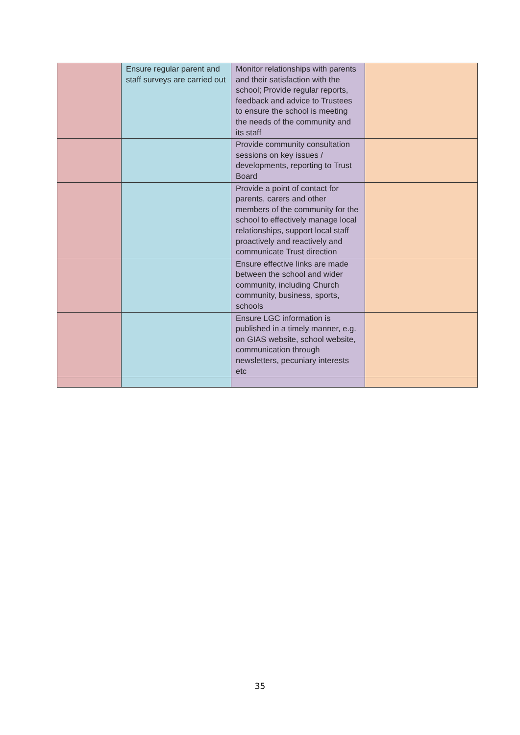| | Ensure regular parent and staff surveys are carried out | Monitor relationships with parents and their satisfaction with the school; Provide regular reports, feedback and advice to Trustees to ensure the school is meeting the needs of the community and its staff | |
| | | Provide community consultation sessions on key issues / developments, reporting to Trust Board | |
| | | Provide a point of contact for parents, carers and other members of the community for the school to effectively manage local relationships, support local staff proactively and reactively and communicate Trust direction | |
| | | Ensure effective links are made between the school and wider community, including Church community, business, sports, schools | |
| | | Ensure LGC information is published in a timely manner, e.g. on GIAS website, school website, communication through newsletters, pecuniary interests etc | |
35